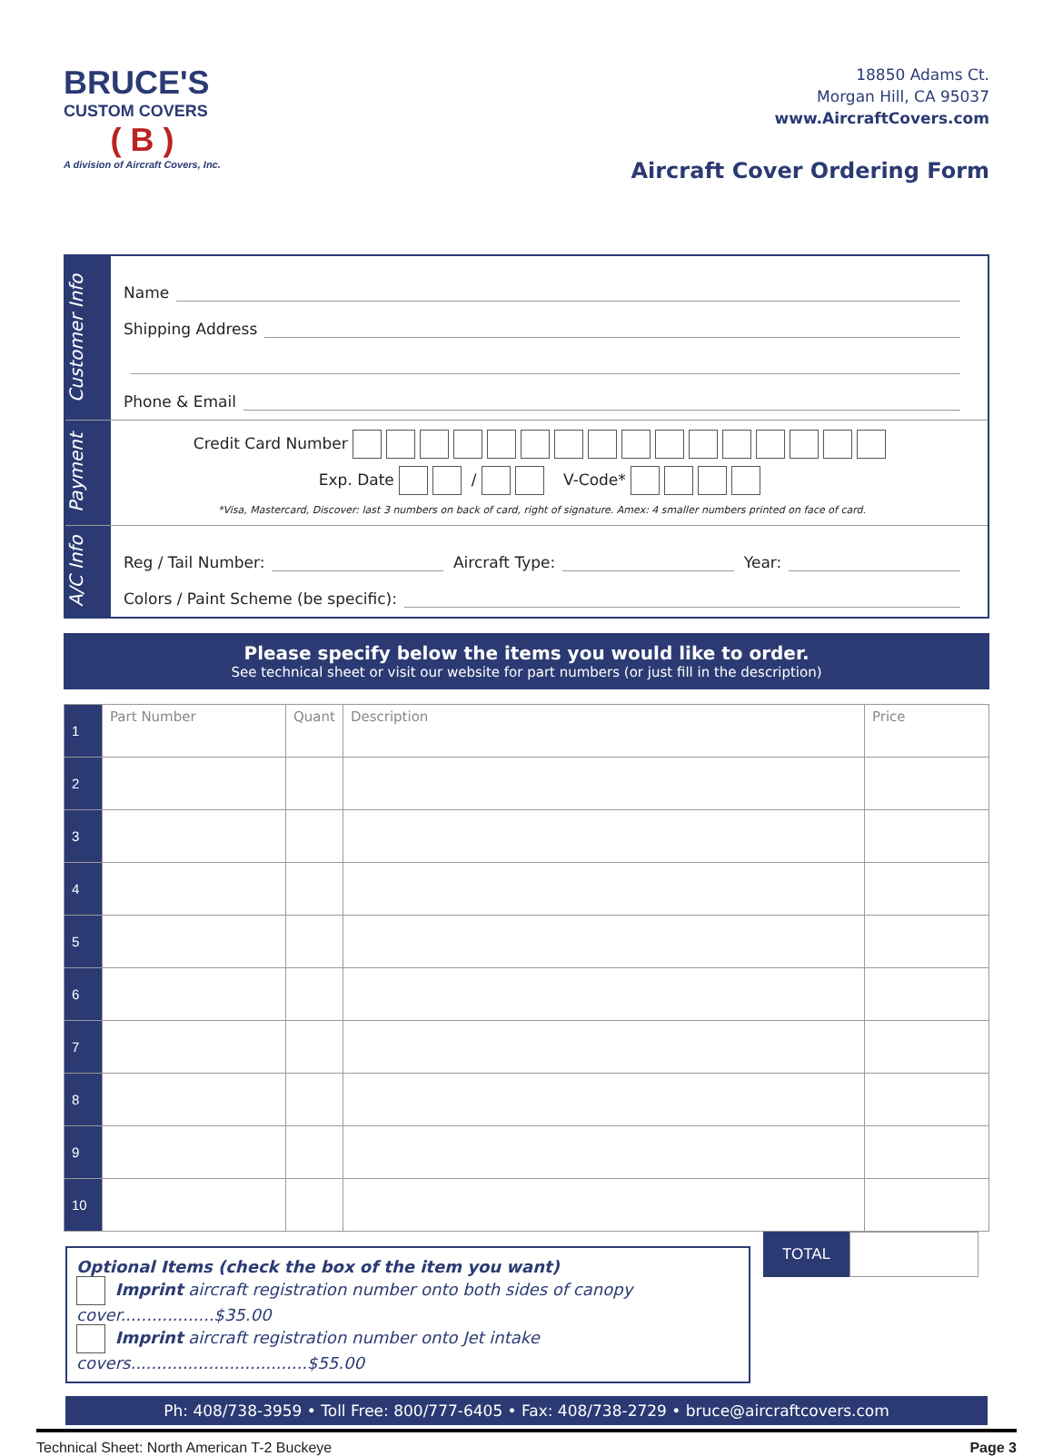BRUCE'S
CUSTOM COVERS
( B )
A division of Aircraft Covers, Inc.
18850 Adams Ct.
Morgan Hill, CA 95037
www.AircraftCovers.com
Aircraft Cover Ordering Form
Customer Info
Name
Shipping Address
Phone & Email
Payment
Credit Card Number
Exp. Date / V-Code*
*Visa, Mastercard, Discover: last 3 numbers on back of card, right of signature. Amex: 4 smaller numbers printed on face of card.
A/C Info
Reg / Tail Number: Aircraft Type: Year:
Colors / Paint Scheme (be specific):
Please specify below the items you would like to order.
See technical sheet or visit our website for part numbers (or just fill in the description)
| 1 | Part Number | Quant | Description | Price |
| 2 | | | | |
| 3 | | | | |
| 4 | | | | |
| 5 | | | | |
| 6 | | | | |
| 7 | | | | |
| 8 | | | | |
| 9 | | | | |
| 10 | | | | |
Optional Items (check the box of the item you want)
Imprint aircraft registration number onto both sides of canopy cover..................$35.00
Imprint aircraft registration number onto Jet intake covers..................................$55.00
TOTAL
Ph: 408/738-3959 • Toll Free: 800/777-6405 • Fax: 408/738-2729 • bruce@aircraftcovers.com
Technical Sheet: North American T-2 Buckeye Page 3